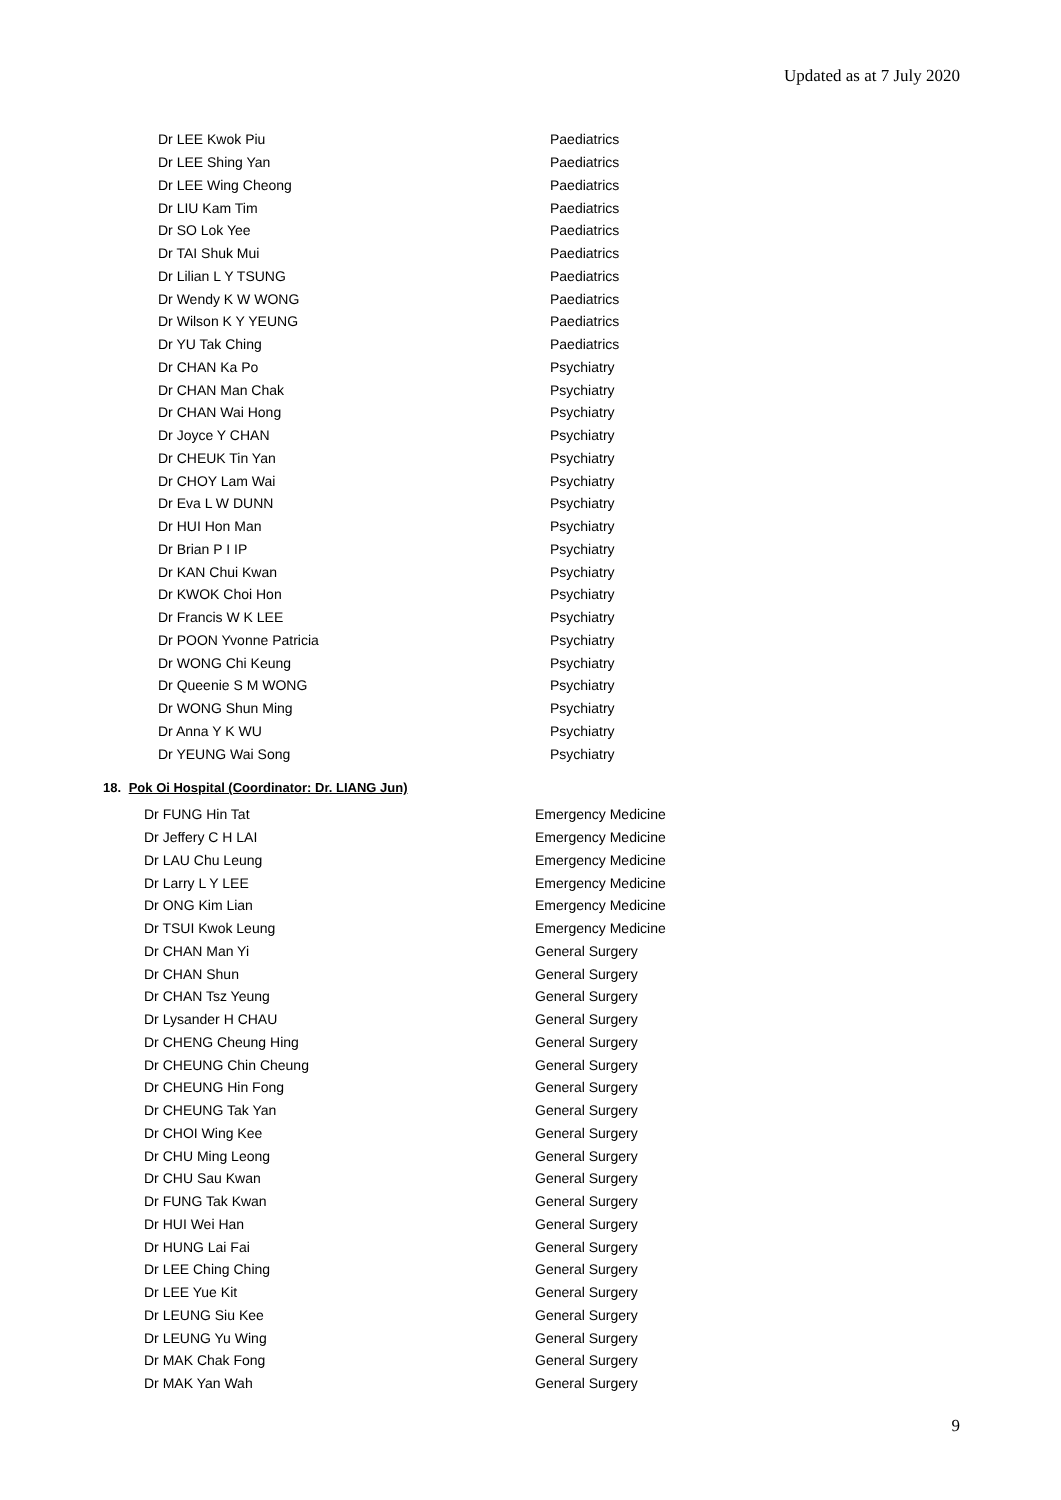Updated as at 7 July 2020
| Dr LEE Kwok Piu | Paediatrics |
| Dr LEE Shing Yan | Paediatrics |
| Dr LEE Wing Cheong | Paediatrics |
| Dr LIU Kam Tim | Paediatrics |
| Dr SO Lok Yee | Paediatrics |
| Dr TAI Shuk Mui | Paediatrics |
| Dr Lilian L Y TSUNG | Paediatrics |
| Dr Wendy K W WONG | Paediatrics |
| Dr Wilson K Y YEUNG | Paediatrics |
| Dr YU Tak Ching | Paediatrics |
| Dr CHAN Ka Po | Psychiatry |
| Dr CHAN Man Chak | Psychiatry |
| Dr CHAN Wai Hong | Psychiatry |
| Dr Joyce Y CHAN | Psychiatry |
| Dr CHEUK Tin Yan | Psychiatry |
| Dr CHOY Lam Wai | Psychiatry |
| Dr Eva L W DUNN | Psychiatry |
| Dr HUI Hon Man | Psychiatry |
| Dr Brian P I IP | Psychiatry |
| Dr KAN Chui Kwan | Psychiatry |
| Dr KWOK Choi Hon | Psychiatry |
| Dr Francis W K LEE | Psychiatry |
| Dr POON Yvonne Patricia | Psychiatry |
| Dr WONG Chi Keung | Psychiatry |
| Dr Queenie S M WONG | Psychiatry |
| Dr WONG Shun Ming | Psychiatry |
| Dr Anna Y K WU | Psychiatry |
| Dr YEUNG Wai Song | Psychiatry |
18. Pok Oi Hospital (Coordinator: Dr. LIANG Jun)
| Dr FUNG Hin Tat | Emergency Medicine |
| Dr Jeffery C H LAI | Emergency Medicine |
| Dr LAU Chu Leung | Emergency Medicine |
| Dr Larry L Y LEE | Emergency Medicine |
| Dr ONG Kim Lian | Emergency Medicine |
| Dr TSUI Kwok Leung | Emergency Medicine |
| Dr CHAN Man Yi | General Surgery |
| Dr CHAN Shun | General Surgery |
| Dr CHAN Tsz Yeung | General Surgery |
| Dr Lysander H CHAU | General Surgery |
| Dr CHENG Cheung Hing | General Surgery |
| Dr CHEUNG Chin Cheung | General Surgery |
| Dr CHEUNG Hin Fong | General Surgery |
| Dr CHEUNG Tak Yan | General Surgery |
| Dr CHOI Wing Kee | General Surgery |
| Dr CHU Ming Leong | General Surgery |
| Dr CHU Sau Kwan | General Surgery |
| Dr FUNG Tak Kwan | General Surgery |
| Dr HUI Wei Han | General Surgery |
| Dr HUNG Lai Fai | General Surgery |
| Dr LEE Ching Ching | General Surgery |
| Dr LEE Yue Kit | General Surgery |
| Dr LEUNG Siu Kee | General Surgery |
| Dr LEUNG Yu Wing | General Surgery |
| Dr MAK Chak Fong | General Surgery |
| Dr MAK Yan Wah | General Surgery |
9